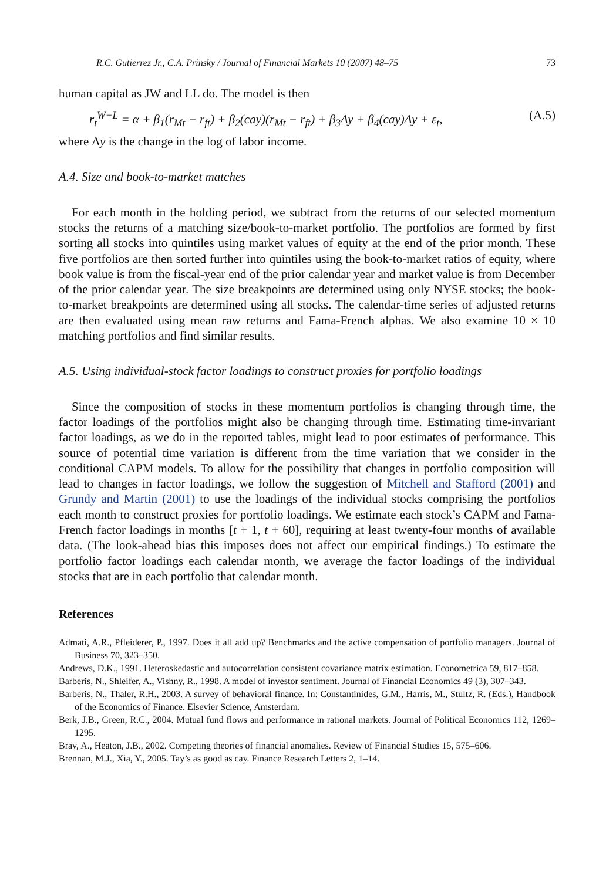R.C. Gutierrez Jr., C.A. Prinsky / Journal of Financial Markets 10 (2007) 48–75 73
human capital as JW and LL do. The model is then
r<sub>t</sub><sup>W−L</sup> = α + β<sub>1</sub>(r<sub>Mt</sub> − r<sub>ft</sub>) + β<sub>2</sub>(cay)(r<sub>Mt</sub> − r<sub>ft</sub>) + β<sub>3</sub>Δy + β<sub>4</sub>(cay)Δy + ε<sub>t</sub>, (A.5)
where Δy is the change in the log of labor income.
A.4. Size and book-to-market matches
For each month in the holding period, we subtract from the returns of our selected momentum stocks the returns of a matching size/book-to-market portfolio. The portfolios are formed by first sorting all stocks into quintiles using market values of equity at the end of the prior month. These five portfolios are then sorted further into quintiles using the book-to-market ratios of equity, where book value is from the fiscal-year end of the prior calendar year and market value is from December of the prior calendar year. The size breakpoints are determined using only NYSE stocks; the book-to-market breakpoints are determined using all stocks. The calendar-time series of adjusted returns are then evaluated using mean raw returns and Fama-French alphas. We also examine 10 × 10 matching portfolios and find similar results.
A.5. Using individual-stock factor loadings to construct proxies for portfolio loadings
Since the composition of stocks in these momentum portfolios is changing through time, the factor loadings of the portfolios might also be changing through time. Estimating time-invariant factor loadings, as we do in the reported tables, might lead to poor estimates of performance. This source of potential time variation is different from the time variation that we consider in the conditional CAPM models. To allow for the possibility that changes in portfolio composition will lead to changes in factor loadings, we follow the suggestion of Mitchell and Stafford (2001) and Grundy and Martin (2001) to use the loadings of the individual stocks comprising the portfolios each month to construct proxies for portfolio loadings. We estimate each stock’s CAPM and Fama-French factor loadings in months [t + 1, t + 60], requiring at least twenty-four months of available data. (The look-ahead bias this imposes does not affect our empirical findings.) To estimate the portfolio factor loadings each calendar month, we average the factor loadings of the individual stocks that are in each portfolio that calendar month.
References
Admati, A.R., Pfleiderer, P., 1997. Does it all add up? Benchmarks and the active compensation of portfolio managers. Journal of Business 70, 323–350.
Andrews, D.K., 1991. Heteroskedastic and autocorrelation consistent covariance matrix estimation. Econometrica 59, 817–858.
Barberis, N., Shleifer, A., Vishny, R., 1998. A model of investor sentiment. Journal of Financial Economics 49 (3), 307–343.
Barberis, N., Thaler, R.H., 2003. A survey of behavioral finance. In: Constantinides, G.M., Harris, M., Stultz, R. (Eds.), Handbook of the Economics of Finance. Elsevier Science, Amsterdam.
Berk, J.B., Green, R.C., 2004. Mutual fund flows and performance in rational markets. Journal of Political Economics 112, 1269–1295.
Brav, A., Heaton, J.B., 2002. Competing theories of financial anomalies. Review of Financial Studies 15, 575–606.
Brennan, M.J., Xia, Y., 2005. Tay’s as good as cay. Finance Research Letters 2, 1–14.